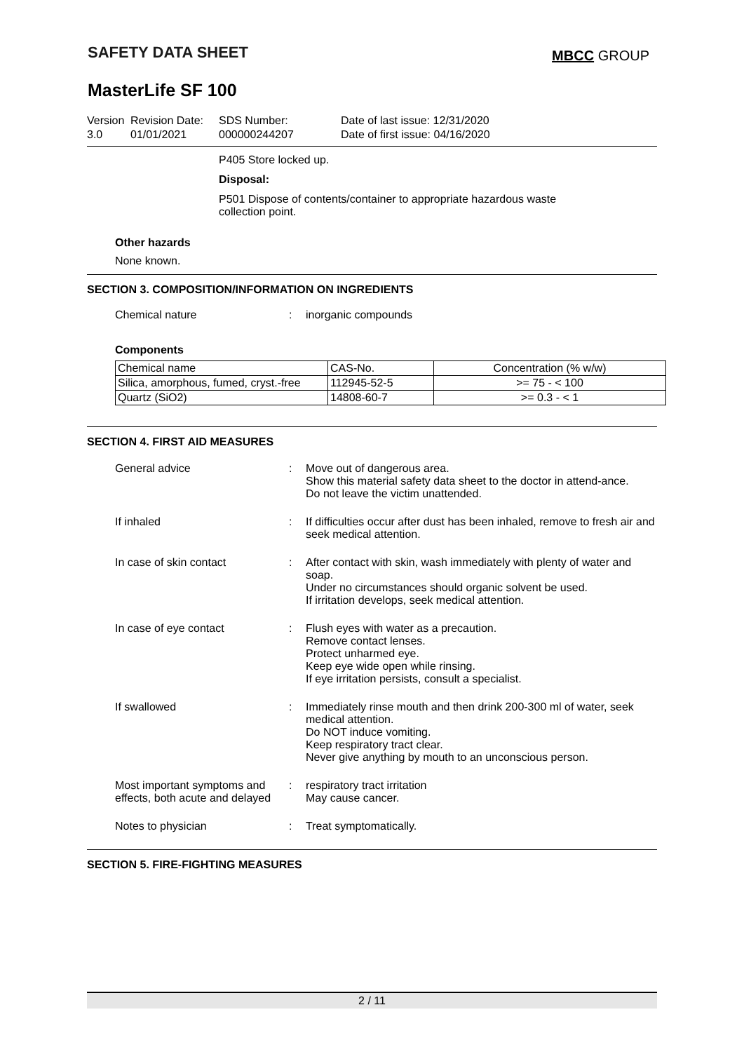SAFETY DATA SHEET
MBCC GROUP
MasterLife SF 100
Version
3.0
Revision Date:
01/01/2021
SDS Number:
000000244207
Date of last issue: 12/31/2020
Date of first issue: 04/16/2020
P405 Store locked up.
Disposal:
P501 Dispose of contents/container to appropriate hazardous waste collection point.
Other hazards
None known.
SECTION 3. COMPOSITION/INFORMATION ON INGREDIENTS
Chemical nature : inorganic compounds
Components
| Chemical name | CAS-No. | Concentration (% w/w) |
| --- | --- | --- |
| Silica, amorphous, fumed, cryst.-free | 112945-52-5 | >= 75 - < 100 |
| Quartz (SiO2) | 14808-60-7 | >= 0.3 - < 1 |
SECTION 4. FIRST AID MEASURES
General advice : Move out of dangerous area.
Show this material safety data sheet to the doctor in attend-ance.
Do not leave the victim unattended.
If inhaled : If difficulties occur after dust has been inhaled, remove to fresh air and seek medical attention.
In case of skin contact : After contact with skin, wash immediately with plenty of water and soap.
Under no circumstances should organic solvent be used.
If irritation develops, seek medical attention.
In case of eye contact : Flush eyes with water as a precaution.
Remove contact lenses.
Protect unharmed eye.
Keep eye wide open while rinsing.
If eye irritation persists, consult a specialist.
If swallowed : Immediately rinse mouth and then drink 200-300 ml of water, seek medical attention.
Do NOT induce vomiting.
Keep respiratory tract clear.
Never give anything by mouth to an unconscious person.
Most important symptoms and effects, both acute and delayed
: respiratory tract irritation
May cause cancer.
Notes to physician : Treat symptomatically.
SECTION 5. FIRE-FIGHTING MEASURES
2 / 11